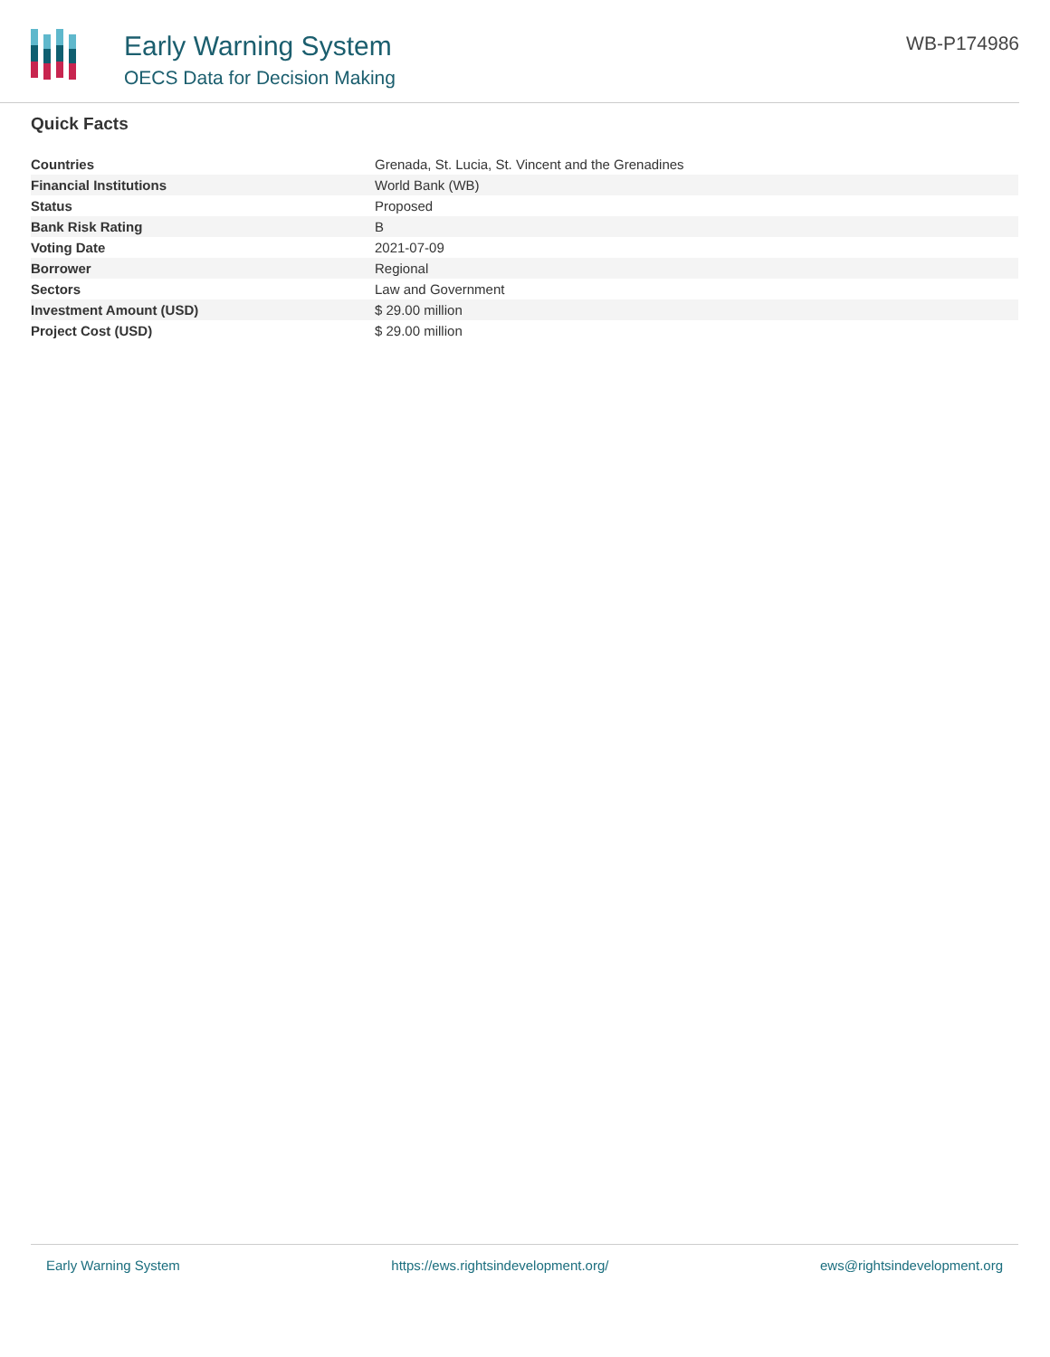Early Warning System
OECS Data for Decision Making
WB-P174986
Quick Facts
| Countries | Grenada, St. Lucia, St. Vincent and the Grenadines |
| Financial Institutions | World Bank (WB) |
| Status | Proposed |
| Bank Risk Rating | B |
| Voting Date | 2021-07-09 |
| Borrower | Regional |
| Sectors | Law and Government |
| Investment Amount (USD) | $ 29.00 million |
| Project Cost (USD) | $ 29.00 million |
Early Warning System https://ews.rightsindevelopment.org/ ews@rightsindevelopment.org